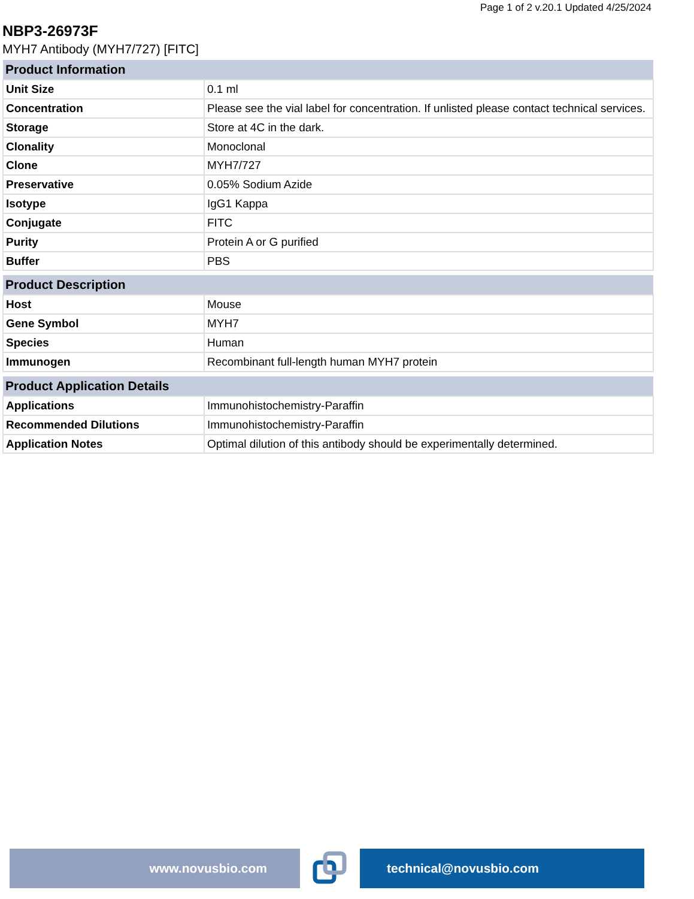Page 1 of 2 v.20.1 Updated 4/25/2024
NBP3-26973F
MYH7 Antibody (MYH7/727) [FITC]
| Product Information | |
| --- | --- |
| Unit Size | 0.1 ml |
| Concentration | Please see the vial label for concentration. If unlisted please contact technical services. |
| Storage | Store at 4C in the dark. |
| Clonality | Monoclonal |
| Clone | MYH7/727 |
| Preservative | 0.05% Sodium Azide |
| Isotype | IgG1 Kappa |
| Conjugate | FITC |
| Purity | Protein A or G purified |
| Buffer | PBS |
| Product Description | |
| --- | --- |
| Host | Mouse |
| Gene Symbol | MYH7 |
| Species | Human |
| Immunogen | Recombinant full-length human MYH7 protein |
| Product Application Details | |
| --- | --- |
| Applications | Immunohistochemistry-Paraffin |
| Recommended Dilutions | Immunohistochemistry-Paraffin |
| Application Notes | Optimal dilution of this antibody should be experimentally determined. |
www.novusbio.com technical@novusbio.com